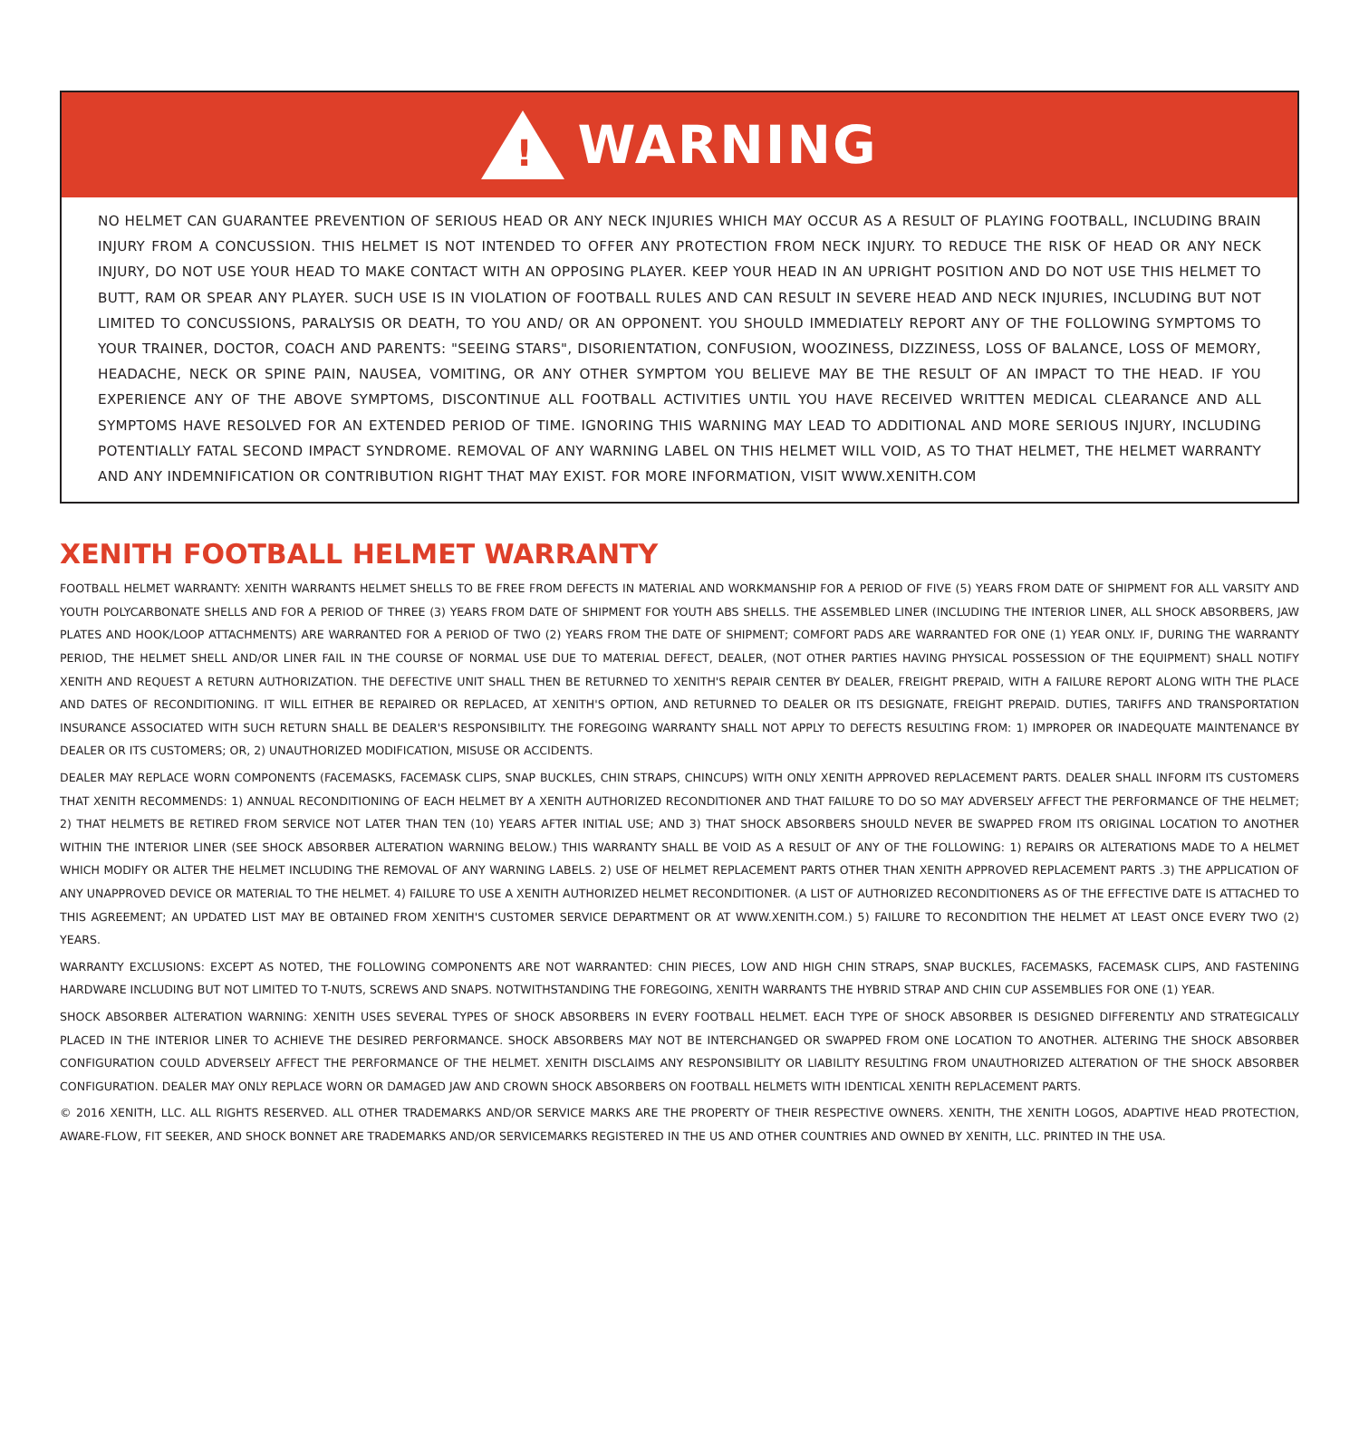!
WARNING
NO HELMET CAN GUARANTEE PREVENTION OF SERIOUS HEAD OR ANY NECK INJURIES WHICH MAY OCCUR AS A RESULT OF PLAYING FOOTBALL, INCLUDING BRAIN INJURY FROM A CONCUSSION. THIS HELMET IS NOT INTENDED TO OFFER ANY PROTECTION FROM NECK INJURY. TO REDUCE THE RISK OF HEAD OR ANY NECK INJURY, DO NOT USE YOUR HEAD TO MAKE CONTACT WITH AN OPPOSING PLAYER. KEEP YOUR HEAD IN AN UPRIGHT POSITION AND DO NOT USE THIS HELMET TO BUTT, RAM OR SPEAR ANY PLAYER. SUCH USE IS IN VIOLATION OF FOOTBALL RULES AND CAN RESULT IN SEVERE HEAD AND NECK INJURIES, INCLUDING BUT NOT LIMITED TO CONCUSSIONS, PARALYSIS OR DEATH, TO YOU AND/ OR AN OPPONENT. YOU SHOULD IMMEDIATELY REPORT ANY OF THE FOLLOWING SYMPTOMS TO YOUR TRAINER, DOCTOR, COACH AND PARENTS: "SEEING STARS", DISORIENTATION, CONFUSION, WOOZINESS, DIZZINESS, LOSS OF BALANCE, LOSS OF MEMORY, HEADACHE, NECK OR SPINE PAIN, NAUSEA, VOMITING, OR ANY OTHER SYMPTOM YOU BELIEVE MAY BE THE RESULT OF AN IMPACT TO THE HEAD. IF YOU EXPERIENCE ANY OF THE ABOVE SYMPTOMS, DISCONTINUE ALL FOOTBALL ACTIVITIES UNTIL YOU HAVE RECEIVED WRITTEN MEDICAL CLEARANCE AND ALL SYMPTOMS HAVE RESOLVED FOR AN EXTENDED PERIOD OF TIME. IGNORING THIS WARNING MAY LEAD TO ADDITIONAL AND MORE SERIOUS INJURY, INCLUDING POTENTIALLY FATAL SECOND IMPACT SYNDROME. REMOVAL OF ANY WARNING LABEL ON THIS HELMET WILL VOID, AS TO THAT HELMET, THE HELMET WARRANTY AND ANY INDEMNIFICATION OR CONTRIBUTION RIGHT THAT MAY EXIST. FOR MORE INFORMATION, VISIT WWW.XENITH.COM
XENITH FOOTBALL HELMET WARRANTY
FOOTBALL HELMET WARRANTY: XENITH WARRANTS HELMET SHELLS TO BE FREE FROM DEFECTS IN MATERIAL AND WORKMANSHIP FOR A PERIOD OF FIVE (5) YEARS FROM DATE OF SHIPMENT FOR ALL VARSITY AND YOUTH POLYCARBONATE SHELLS AND FOR A PERIOD OF THREE (3) YEARS FROM DATE OF SHIPMENT FOR YOUTH ABS SHELLS. THE ASSEMBLED LINER (INCLUDING THE INTERIOR LINER, ALL SHOCK ABSORBERS, JAW PLATES AND HOOK/LOOP ATTACHMENTS) ARE WARRANTED FOR A PERIOD OF TWO (2) YEARS FROM THE DATE OF SHIPMENT; COMFORT PADS ARE WARRANTED FOR ONE (1) YEAR ONLY. IF, DURING THE WARRANTY PERIOD, THE HELMET SHELL AND/OR LINER FAIL IN THE COURSE OF NORMAL USE DUE TO MATERIAL DEFECT, DEALER, (NOT OTHER PARTIES HAVING PHYSICAL POSSESSION OF THE EQUIPMENT) SHALL NOTIFY XENITH AND REQUEST A RETURN AUTHORIZATION. THE DEFECTIVE UNIT SHALL THEN BE RETURNED TO XENITH'S REPAIR CENTER BY DEALER, FREIGHT PREPAID, WITH A FAILURE REPORT ALONG WITH THE PLACE AND DATES OF RECONDITIONING. IT WILL EITHER BE REPAIRED OR REPLACED, AT XENITH'S OPTION, AND RETURNED TO DEALER OR ITS DESIGNATE, FREIGHT PREPAID. DUTIES, TARIFFS AND TRANSPORTATION INSURANCE ASSOCIATED WITH SUCH RETURN SHALL BE DEALER'S RESPONSIBILITY. THE FOREGOING WARRANTY SHALL NOT APPLY TO DEFECTS RESULTING FROM: 1) IMPROPER OR INADEQUATE MAINTENANCE BY DEALER OR ITS CUSTOMERS; OR, 2) UNAUTHORIZED MODIFICATION, MISUSE OR ACCIDENTS.
DEALER MAY REPLACE WORN COMPONENTS (FACEMASKS, FACEMASK CLIPS, SNAP BUCKLES, CHIN STRAPS, CHINCUPS) WITH ONLY XENITH APPROVED REPLACEMENT PARTS. DEALER SHALL INFORM ITS CUSTOMERS THAT XENITH RECOMMENDS: 1) ANNUAL RECONDITIONING OF EACH HELMET BY A XENITH AUTHORIZED RECONDITIONER AND THAT FAILURE TO DO SO MAY ADVERSELY AFFECT THE PERFORMANCE OF THE HELMET; 2) THAT HELMETS BE RETIRED FROM SERVICE NOT LATER THAN TEN (10) YEARS AFTER INITIAL USE; AND 3) THAT SHOCK ABSORBERS SHOULD NEVER BE SWAPPED FROM ITS ORIGINAL LOCATION TO ANOTHER WITHIN THE INTERIOR LINER (SEE SHOCK ABSORBER ALTERATION WARNING BELOW.) THIS WARRANTY SHALL BE VOID AS A RESULT OF ANY OF THE FOLLOWING: 1) REPAIRS OR ALTERATIONS MADE TO A HELMET WHICH MODIFY OR ALTER THE HELMET INCLUDING THE REMOVAL OF ANY WARNING LABELS. 2) USE OF HELMET REPLACEMENT PARTS OTHER THAN XENITH APPROVED REPLACEMENT PARTS .3) THE APPLICATION OF ANY UNAPPROVED DEVICE OR MATERIAL TO THE HELMET. 4) FAILURE TO USE A XENITH AUTHORIZED HELMET RECONDITIONER. (A LIST OF AUTHORIZED RECONDITIONERS AS OF THE EFFECTIVE DATE IS ATTACHED TO THIS AGREEMENT; AN UPDATED LIST MAY BE OBTAINED FROM XENITH'S CUSTOMER SERVICE DEPARTMENT OR AT WWW.XENITH.COM.) 5) FAILURE TO RECONDITION THE HELMET AT LEAST ONCE EVERY TWO (2) YEARS.
WARRANTY EXCLUSIONS: EXCEPT AS NOTED, THE FOLLOWING COMPONENTS ARE NOT WARRANTED: CHIN PIECES, LOW AND HIGH CHIN STRAPS, SNAP BUCKLES, FACEMASKS, FACEMASK CLIPS, AND FASTENING HARDWARE INCLUDING BUT NOT LIMITED TO T-NUTS, SCREWS AND SNAPS. NOTWITHSTANDING THE FOREGOING, XENITH WARRANTS THE HYBRID STRAP AND CHIN CUP ASSEMBLIES FOR ONE (1) YEAR.
SHOCK ABSORBER ALTERATION WARNING: XENITH USES SEVERAL TYPES OF SHOCK ABSORBERS IN EVERY FOOTBALL HELMET. EACH TYPE OF SHOCK ABSORBER IS DESIGNED DIFFERENTLY AND STRATEGICALLY PLACED IN THE INTERIOR LINER TO ACHIEVE THE DESIRED PERFORMANCE. SHOCK ABSORBERS MAY NOT BE INTERCHANGED OR SWAPPED FROM ONE LOCATION TO ANOTHER. ALTERING THE SHOCK ABSORBER CONFIGURATION COULD ADVERSELY AFFECT THE PERFORMANCE OF THE HELMET. XENITH DISCLAIMS ANY RESPONSIBILITY OR LIABILITY RESULTING FROM UNAUTHORIZED ALTERATION OF THE SHOCK ABSORBER CONFIGURATION. DEALER MAY ONLY REPLACE WORN OR DAMAGED JAW AND CROWN SHOCK ABSORBERS ON FOOTBALL HELMETS WITH IDENTICAL XENITH REPLACEMENT PARTS.
© 2016 XENITH, LLC. ALL RIGHTS RESERVED. ALL OTHER TRADEMARKS AND/OR SERVICE MARKS ARE THE PROPERTY OF THEIR RESPECTIVE OWNERS. XENITH, THE XENITH LOGOS, ADAPTIVE HEAD PROTECTION, AWARE-FLOW, FIT SEEKER, AND SHOCK BONNET ARE TRADEMARKS AND/OR SERVICEMARKS REGISTERED IN THE US AND OTHER COUNTRIES AND OWNED BY XENITH, LLC. PRINTED IN THE USA.